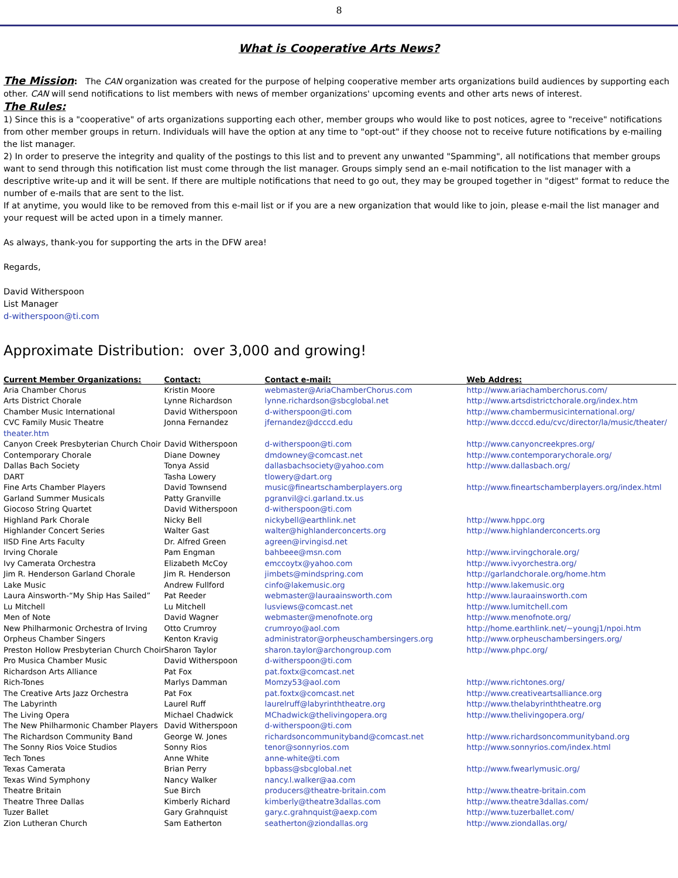8
What is Cooperative Arts News?
The Mission: The CAN organization was created for the purpose of helping cooperative member arts organizations build audiences by supporting each other. CAN will send notifications to list members with news of member organizations' upcoming events and other arts news of interest.
The Rules:
1) Since this is a "cooperative" of arts organizations supporting each other, member groups who would like to post notices, agree to "receive" notifications from other member groups in return. Individuals will have the option at any time to "opt-out" if they choose not to receive future notifications by e-mailing the list manager.
2) In order to preserve the integrity and quality of the postings to this list and to prevent any unwanted "Spamming", all notifications that member groups want to send through this notification list must come through the list manager. Groups simply send an e-mail notification to the list manager with a descriptive write-up and it will be sent. If there are multiple notifications that need to go out, they may be grouped together in "digest" format to reduce the number of e-mails that are sent to the list.
If at anytime, you would like to be removed from this e-mail list or if you are a new organization that would like to join, please e-mail the list manager and your request will be acted upon in a timely manner.
As always, thank-you for supporting the arts in the DFW area!
Regards,
David Witherspoon
List Manager
d-witherspoon@ti.com
Approximate Distribution: over 3,000 and growing!
| Current Member Organizations: | Contact: | Contact e-mail: | Web Addres: |
| --- | --- | --- | --- |
| Aria Chamber Chorus | Kristin Moore | webmaster@AriaChamberChorus.com | http://www.ariachamberchorus.com/ |
| Arts District Chorale | Lynne Richardson | lynne.richardson@sbcglobal.net | http://www.artsdistrictchorale.org/index.htm |
| Chamber Music International | David Witherspoon | d-witherspoon@ti.com | http://www.chambermusicinternational.org/ |
| CVC Family Music Theatre | Jonna Fernandez | jfernandez@dcccd.edu | http://www.dcccd.edu/cvc/director/la/music/theater/ |
| theater.htm | | | |
| Canyon Creek Presbyterian Church Choir | David Witherspoon | d-witherspoon@ti.com | http://www.canyoncreekpres.org/ |
| Contemporary Chorale | Diane Downey | dmdowney@comcast.net | http://www.contemporarychorale.org/ |
| Dallas Bach Society | Tonya Assid | dallasbachsociety@yahoo.com | http://www.dallasbach.org/ |
| DART | Tasha Lowery | tlowery@dart.org | |
| Fine Arts Chamber Players | David Townsend | music@fineartschamberplayers.org | http://www.fineartschamberplayers.org/index.html |
| Garland Summer Musicals | Patty Granville | pgranvil@ci.garland.tx.us | |
| Giocoso String Quartet | David Witherspoon | d-witherspoon@ti.com | |
| Highland Park Chorale | Nicky Bell | nickybell@earthlink.net | http://www.hppc.org |
| Highlander Concert Series | Walter Gast | walter@highlanderconcerts.org | http://www.highlanderconcerts.org |
| IISD Fine Arts Faculty | Dr. Alfred Green | agreen@irvingisd.net | |
| Irving Chorale | Pam Engman | bahbeee@msn.com | http://www.irvingchorale.org/ |
| Ivy Camerata Orchestra | Elizabeth McCoy | emccoytx@yahoo.com | http://www.ivyorchestra.org/ |
| Jim R. Henderson Garland Chorale | Jim R. Henderson | jimbets@mindspring.com | http://garlandchorale.org/home.htm |
| Lake Music | Andrew Fullford | cinfo@lakemusic.org | http://www.lakemusic.org |
| Laura Ainsworth-“My Ship Has Sailed” | Pat Reeder | webmaster@lauraainsworth.com | http://www.lauraainsworth.com |
| Lu Mitchell | Lu Mitchell | lusviews@comcast.net | http://www.lumitchell.com |
| Men of Note | David Wagner | webmaster@menofnote.org | http://www.menofnote.org/ |
| New Philharmonic Orchestra of Irving | Otto Crumroy | crumroyo@aol.com | http://home.earthlink.net/~youngj1/npoi.htm |
| Orpheus Chamber Singers | Kenton Kravig | administrator@orpheuschambersingers.org | http://www.orpheuschambersingers.org/ |
| Preston Hollow Presbyterian Church Choir | Sharon Taylor | sharon.taylor@archongroup.com | http://www.phpc.org/ |
| Pro Musica Chamber Music | David Witherspoon | d-witherspoon@ti.com | |
| Richardson Arts Alliance | Pat Fox | pat.foxtx@comcast.net | |
| Rich-Tones | Marlys Damman | Momzy53@aol.com | http://www.richtones.org/ |
| The Creative Arts Jazz Orchestra | Pat Fox | pat.foxtx@comcast.net | http://www.creativeartsalliance.org |
| The Labyrinth | Laurel Ruff | laurelruff@labyrinththeatre.org | http://www.thelabyrinththeatre.org |
| The Living Opera | Michael Chadwick | MChadwick@thelivingopera.org | http://www.thelivingopera.org/ |
| The New Philharmonic Chamber Players | David Witherspoon | d-witherspoon@ti.com | |
| The Richardson Community Band | George W. Jones | richardsoncommunityband@comcast.net | http://www.richardsoncommunityband.org |
| The Sonny Rios Voice Studios | Sonny Rios | tenor@sonnyrios.com | http://www.sonnyrios.com/index.html |
| Tech Tones | Anne White | anne-white@ti.com | |
| Texas Camerata | Brian Perry | bpbass@sbcglobal.net | http://www.fwearlymusic.org/ |
| Texas Wind Symphony | Nancy Walker | nancy.l.walker@aa.com | |
| Theatre Britain | Sue Birch | producers@theatre-britain.com | http://www.theatre-britain.com |
| Theatre Three Dallas | Kimberly Richard | kimberly@theatre3dallas.com | http://www.theatre3dallas.com/ |
| Tuzer Ballet | Gary Grahnquist | gary.c.grahnquist@aexp.com | http://www.tuzerballet.com/ |
| Zion Lutheran Church | Sam Eatherton | seatherton@ziondallas.org | http://www.ziondallas.org/ |